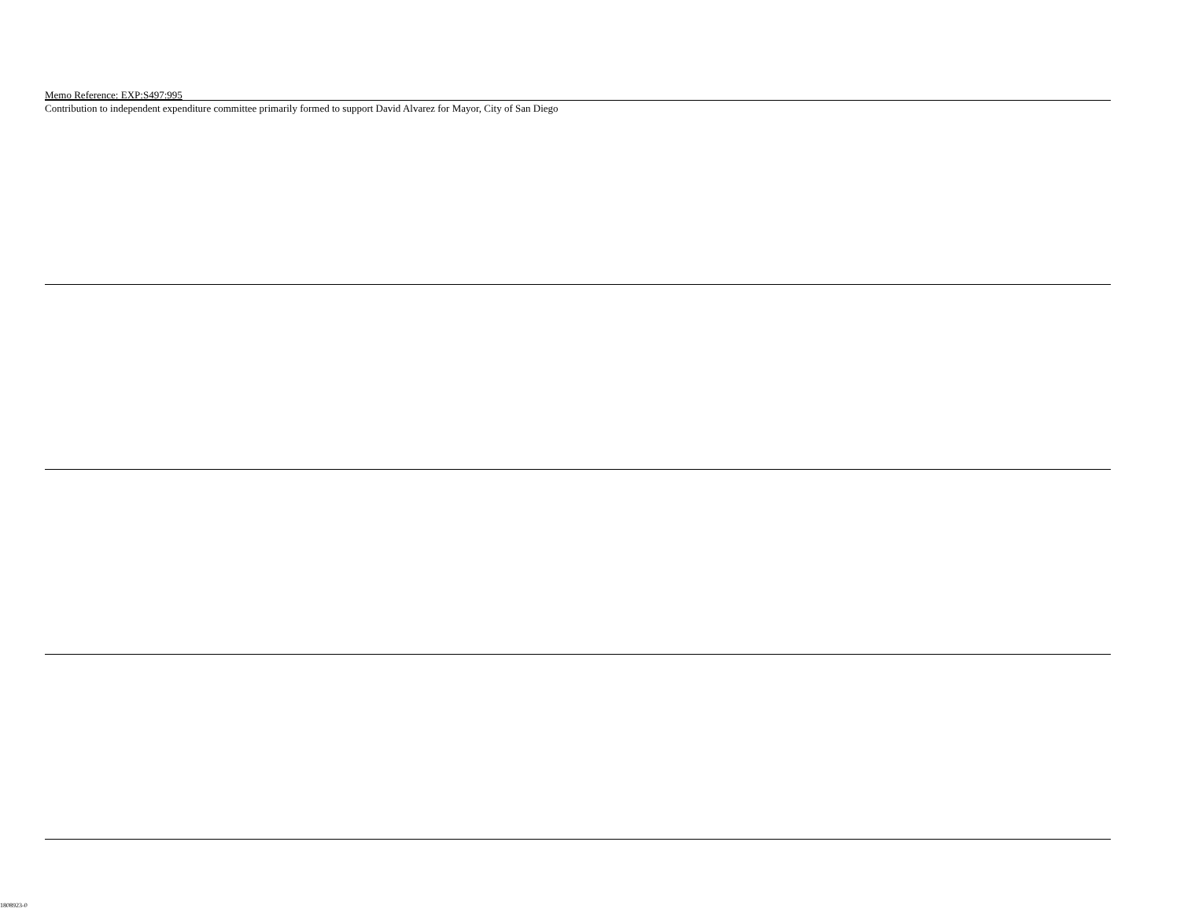Memo Reference: EXP:S497:995
Contribution to independent expenditure committee primarily formed to support David Alvarez for Mayor, City of San Diego
1808923-0